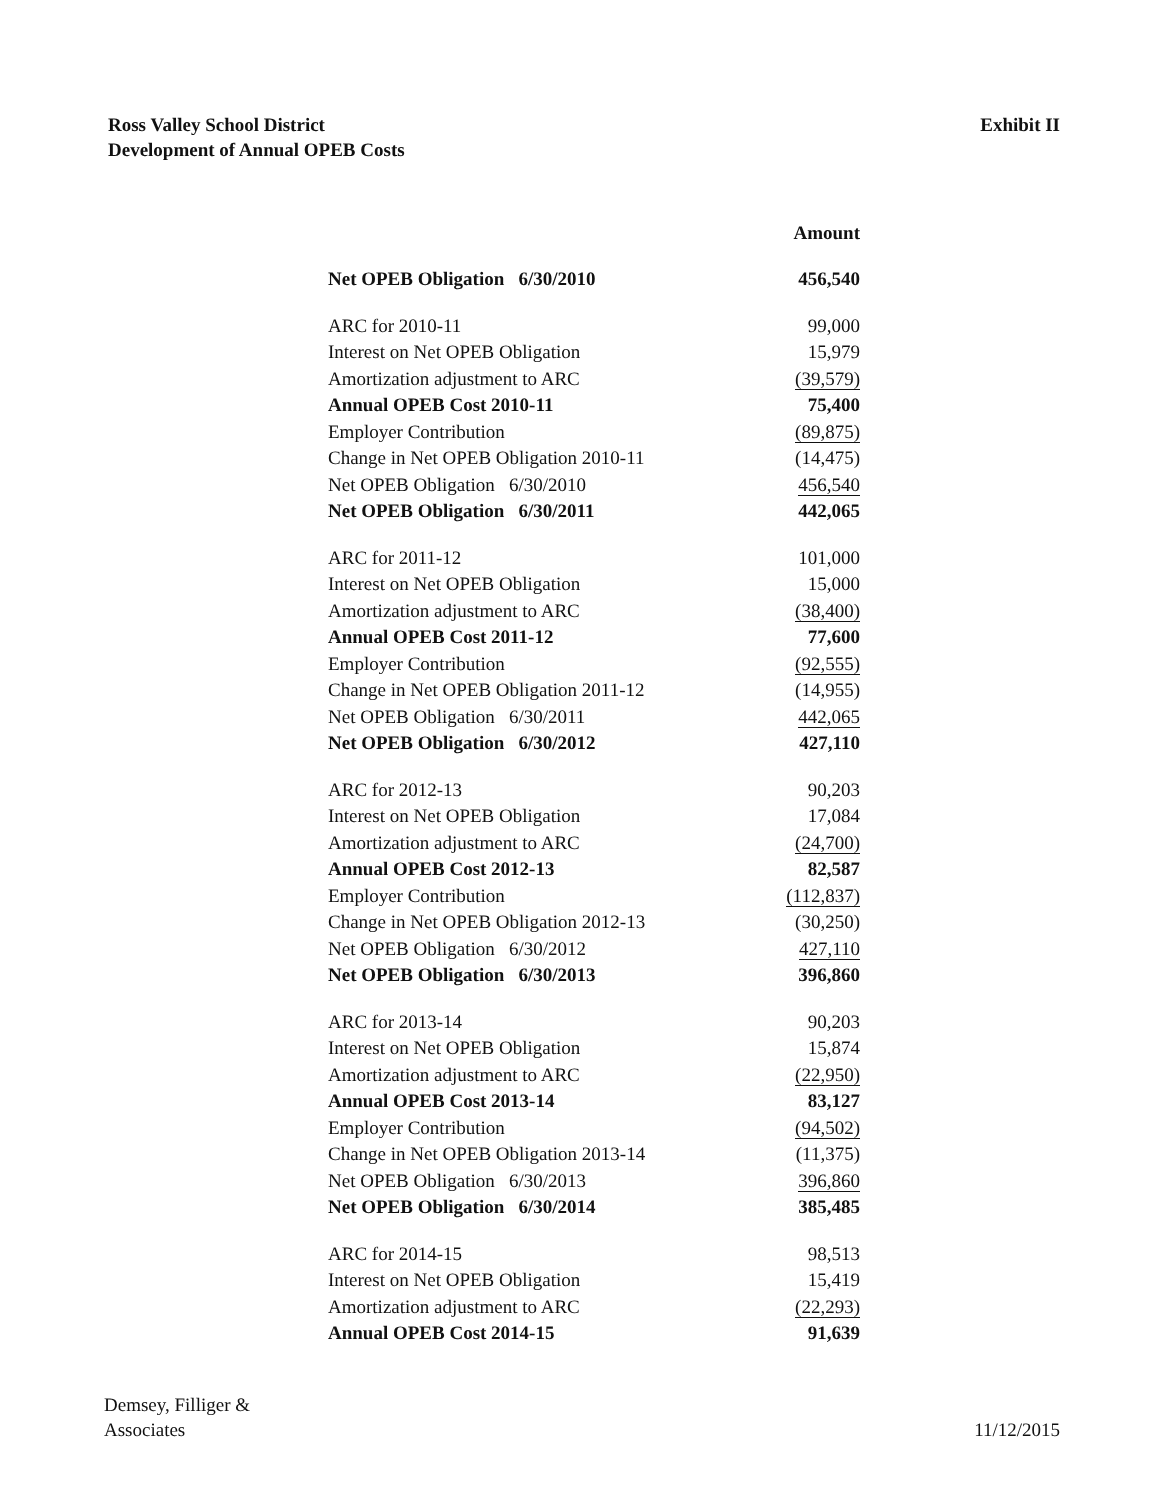Ross Valley School District
Development of Annual OPEB Costs
Exhibit II
| | Amount |
| Net OPEB Obligation 6/30/2010 | 456,540 |
| ARC for 2010-11 | 99,000 |
| Interest on Net OPEB Obligation | 15,979 |
| Amortization adjustment to ARC | (39,579) |
| Annual OPEB Cost 2010-11 | 75,400 |
| Employer Contribution | (89,875) |
| Change in Net OPEB Obligation 2010-11 | (14,475) |
| Net OPEB Obligation 6/30/2010 | 456,540 |
| Net OPEB Obligation 6/30/2011 | 442,065 |
| ARC for 2011-12 | 101,000 |
| Interest on Net OPEB Obligation | 15,000 |
| Amortization adjustment to ARC | (38,400) |
| Annual OPEB Cost 2011-12 | 77,600 |
| Employer Contribution | (92,555) |
| Change in Net OPEB Obligation 2011-12 | (14,955) |
| Net OPEB Obligation 6/30/2011 | 442,065 |
| Net OPEB Obligation 6/30/2012 | 427,110 |
| ARC for 2012-13 | 90,203 |
| Interest on Net OPEB Obligation | 17,084 |
| Amortization adjustment to ARC | (24,700) |
| Annual OPEB Cost 2012-13 | 82,587 |
| Employer Contribution | (112,837) |
| Change in Net OPEB Obligation 2012-13 | (30,250) |
| Net OPEB Obligation 6/30/2012 | 427,110 |
| Net OPEB Obligation 6/30/2013 | 396,860 |
| ARC for 2013-14 | 90,203 |
| Interest on Net OPEB Obligation | 15,874 |
| Amortization adjustment to ARC | (22,950) |
| Annual OPEB Cost 2013-14 | 83,127 |
| Employer Contribution | (94,502) |
| Change in Net OPEB Obligation 2013-14 | (11,375) |
| Net OPEB Obligation 6/30/2013 | 396,860 |
| Net OPEB Obligation 6/30/2014 | 385,485 |
| ARC for 2014-15 | 98,513 |
| Interest on Net OPEB Obligation | 15,419 |
| Amortization adjustment to ARC | (22,293) |
| Annual OPEB Cost 2014-15 | 91,639 |
Demsey, Filliger &
Associates
11/12/2015